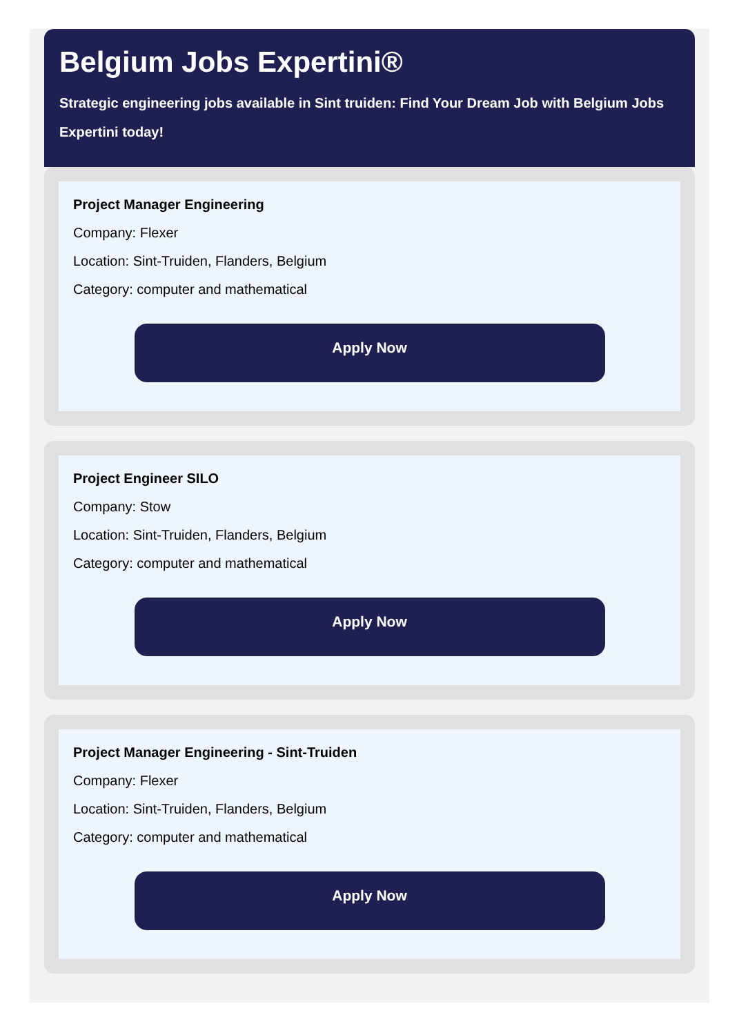Belgium Jobs Expertini®
Strategic engineering jobs available in Sint truiden: Find Your Dream Job with Belgium Jobs
Expertini today!
Project Manager Engineering
Company: Flexer
Location: Sint-Truiden, Flanders, Belgium
Category: computer and mathematical
Apply Now
Project Engineer SILO
Company: Stow
Location: Sint-Truiden, Flanders, Belgium
Category: computer and mathematical
Apply Now
Project Manager Engineering - Sint-Truiden
Company: Flexer
Location: Sint-Truiden, Flanders, Belgium
Category: computer and mathematical
Apply Now